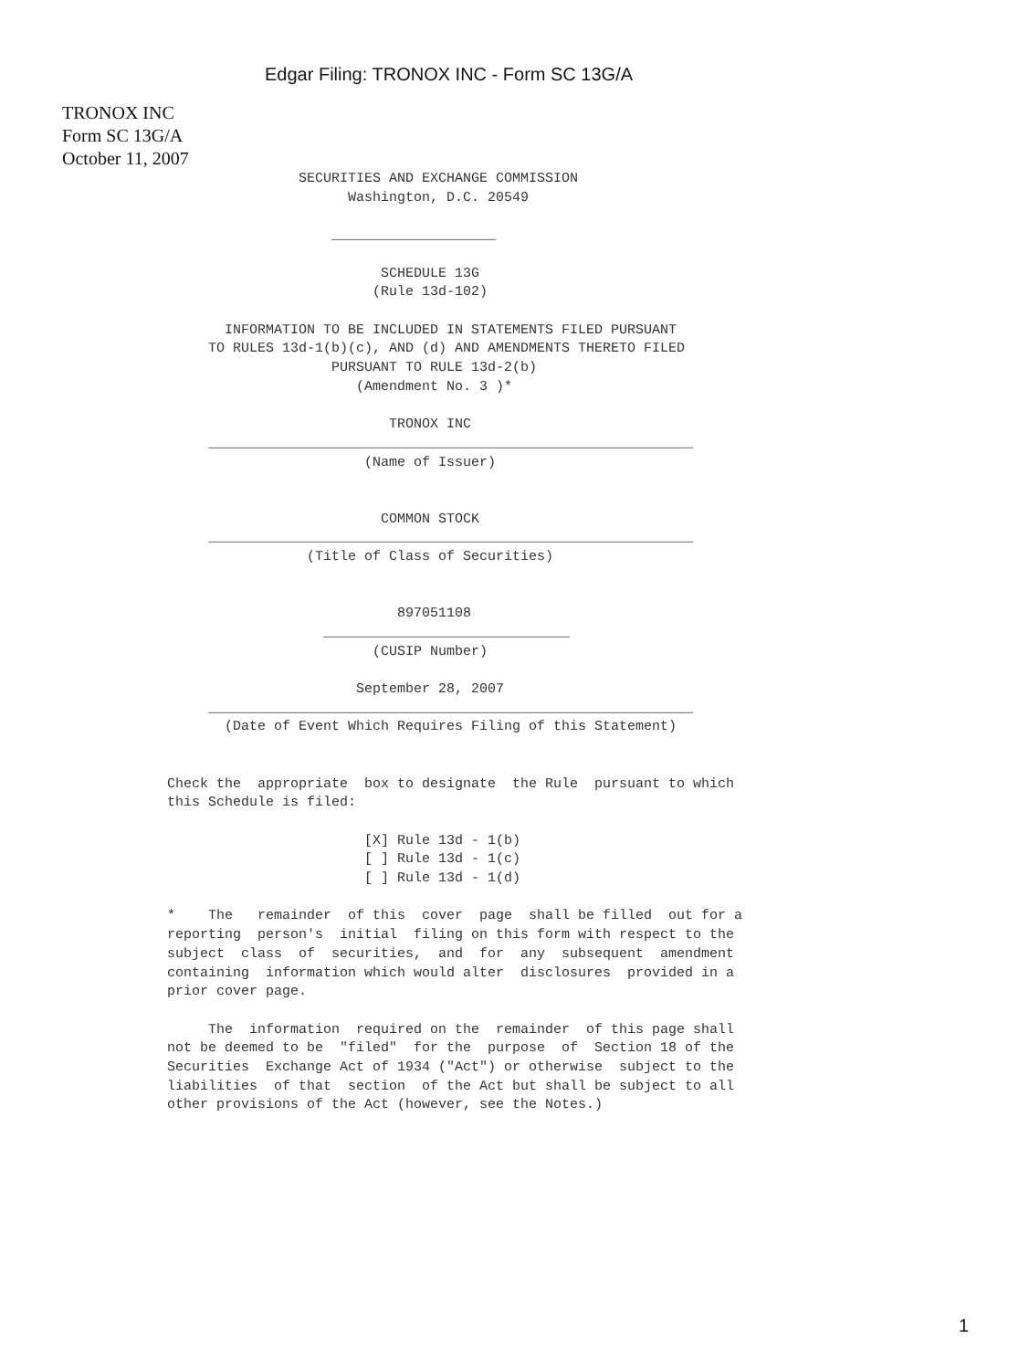Edgar Filing: TRONOX INC - Form SC 13G/A
TRONOX INC
Form SC 13G/A
October 11, 2007
                     SECURITIES AND EXCHANGE COMMISSION
                           Washington, D.C. 20549

                         ____________________

                               SCHEDULE 13G
                              (Rule 13d-102)

            INFORMATION TO BE INCLUDED IN STATEMENTS FILED PURSUANT
          TO RULES 13d-1(b)(c), AND (d) AND AMENDMENTS THERETO FILED
                         PURSUANT TO RULE 13d-2(b)
                            (Amendment No. 3 )*

                                TRONOX INC
          ___________________________________________________________
                             (Name of Issuer)


                               COMMON STOCK
          ___________________________________________________________
                      (Title of Class of Securities)


                                 897051108
                        ______________________________
                              (CUSIP Number)

                            September 28, 2007
          ___________________________________________________________
            (Date of Event Which Requires Filing of this Statement)


     Check the  appropriate  box to designate  the Rule  pursuant to which
     this Schedule is filed:

                             [X] Rule 13d - 1(b)
                             [ ] Rule 13d - 1(c)
                             [ ] Rule 13d - 1(d)

     *    The   remainder  of this  cover  page  shall be filled  out for a
     reporting  person's  initial  filing on this form with respect to the
     subject  class  of  securities,  and  for  any  subsequent  amendment
     containing  information which would alter  disclosures  provided in a
     prior cover page.

          The  information  required on the  remainder  of this page shall
     not be deemed to be  "filed"  for the  purpose  of  Section 18 of the
     Securities  Exchange Act of 1934 ("Act") or otherwise  subject to the
     liabilities  of that  section  of the Act but shall be subject to all
     other provisions of the Act (however, see the Notes.)
1